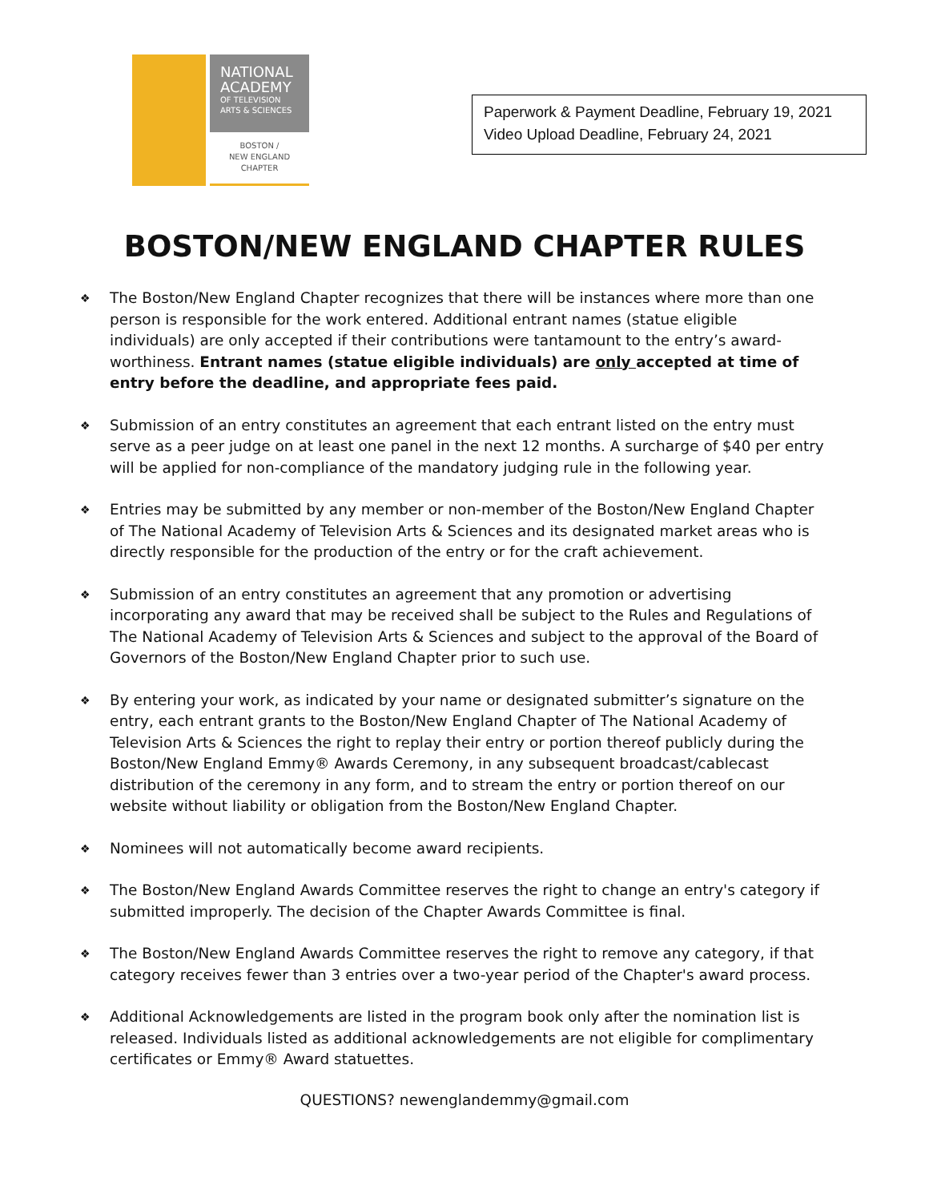NATIONAL
ACADEMY
OF TELEVISION
ARTS & SCIENCES
BOSTON /
NEW ENGLAND
CHAPTER
Paperwork & Payment Deadline, February 19, 2021
Video Upload Deadline, February 24, 2021
BOSTON/NEW ENGLAND CHAPTER RULES
❖
The Boston/New England Chapter recognizes that there will be instances where more than one person is responsible for the work entered. Additional entrant names (statue eligible individuals) are only accepted if their contributions were tantamount to the entry’s award-worthiness. Entrant names (statue eligible individuals) are only accepted at time of entry before the deadline, and appropriate fees paid.
❖
Submission of an entry constitutes an agreement that each entrant listed on the entry must serve as a peer judge on at least one panel in the next 12 months. A surcharge of $40 per entry will be applied for non-compliance of the mandatory judging rule in the following year.
❖
Entries may be submitted by any member or non-member of the Boston/New England Chapter of The National Academy of Television Arts & Sciences and its designated market areas who is directly responsible for the production of the entry or for the craft achievement.
❖
Submission of an entry constitutes an agreement that any promotion or advertising incorporating any award that may be received shall be subject to the Rules and Regulations of The National Academy of Television Arts & Sciences and subject to the approval of the Board of Governors of the Boston/New England Chapter prior to such use.
❖
By entering your work, as indicated by your name or designated submitter’s signature on the entry, each entrant grants to the Boston/New England Chapter of The National Academy of Television Arts & Sciences the right to replay their entry or portion thereof publicly during the Boston/New England Emmy® Awards Ceremony, in any subsequent broadcast/cablecast distribution of the ceremony in any form, and to stream the entry or portion thereof on our website without liability or obligation from the Boston/New England Chapter.
❖
Nominees will not automatically become award recipients.
❖
The Boston/New England Awards Committee reserves the right to change an entry's category if submitted improperly. The decision of the Chapter Awards Committee is final.
❖
The Boston/New England Awards Committee reserves the right to remove any category, if that category receives fewer than 3 entries over a two-year period of the Chapter's award process.
❖
Additional Acknowledgements are listed in the program book only after the nomination list is released. Individuals listed as additional acknowledgements are not eligible for complimentary certificates or Emmy® Award statuettes.
QUESTIONS? newenglandemmy@gmail.com